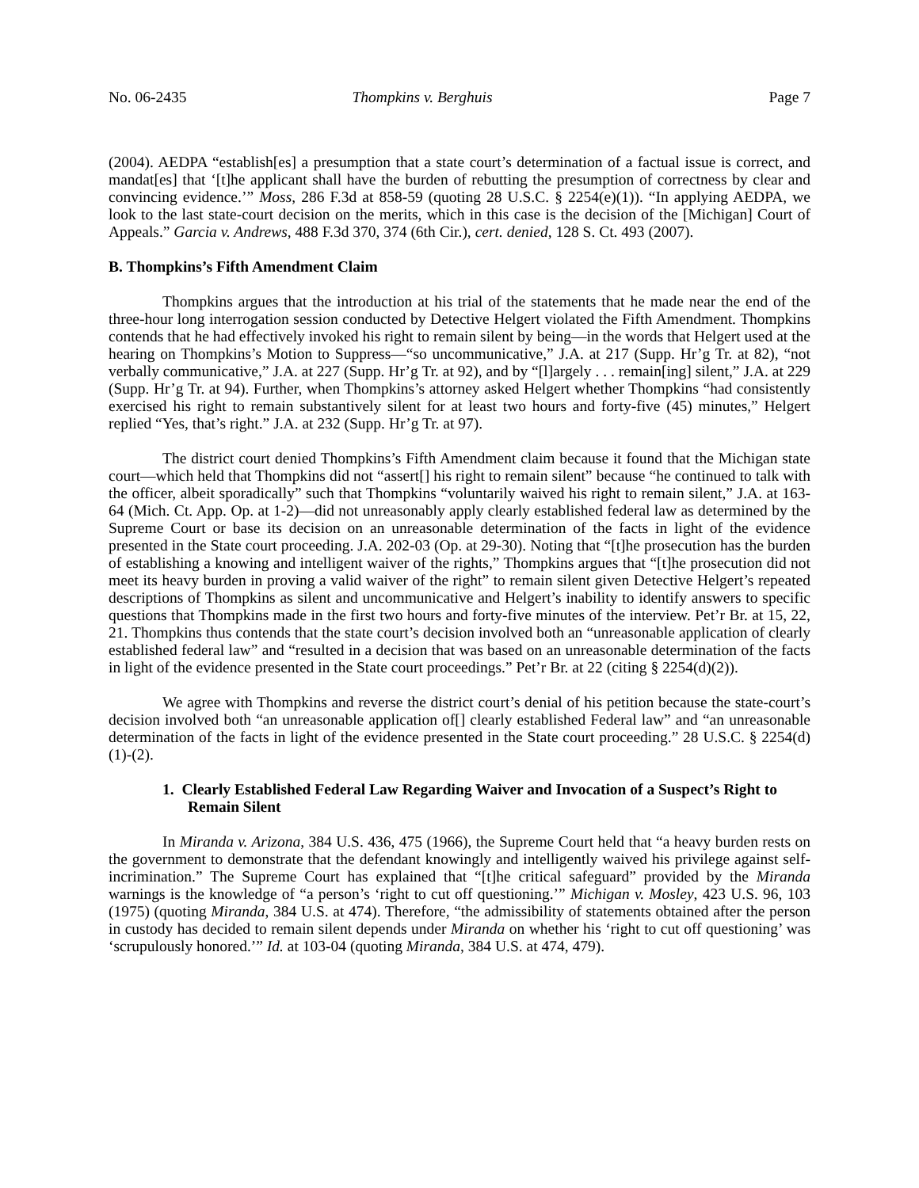No. 06-2435 Thompkins v. Berghuis Page 7
(2004). AEDPA “establish[es] a presumption that a state court’s determination of a factual issue is correct, and mandat[es] that ‘[t]he applicant shall have the burden of rebutting the presumption of correctness by clear and convincing evidence.’” Moss, 286 F.3d at 858-59 (quoting 28 U.S.C. § 2254(e)(1)). “In applying AEDPA, we look to the last state-court decision on the merits, which in this case is the decision of the [Michigan] Court of Appeals.” Garcia v. Andrews, 488 F.3d 370, 374 (6th Cir.), cert. denied, 128 S. Ct. 493 (2007).
B. Thompkins’s Fifth Amendment Claim
Thompkins argues that the introduction at his trial of the statements that he made near the end of the three-hour long interrogation session conducted by Detective Helgert violated the Fifth Amendment. Thompkins contends that he had effectively invoked his right to remain silent by being—in the words that Helgert used at the hearing on Thompkins’s Motion to Suppress—“so uncommunicative,” J.A. at 217 (Supp. Hr’g Tr. at 82), “not verbally communicative,” J.A. at 227 (Supp. Hr’g Tr. at 92), and by “[l]argely . . . remain[ing] silent,” J.A. at 229 (Supp. Hr’g Tr. at 94). Further, when Thompkins’s attorney asked Helgert whether Thompkins “had consistently exercised his right to remain substantively silent for at least two hours and forty-five (45) minutes,” Helgert replied “Yes, that’s right.” J.A. at 232 (Supp. Hr’g Tr. at 97).
The district court denied Thompkins’s Fifth Amendment claim because it found that the Michigan state court—which held that Thompkins did not “assert[] his right to remain silent” because “he continued to talk with the officer, albeit sporadically” such that Thompkins “voluntarily waived his right to remain silent,” J.A. at 163-64 (Mich. Ct. App. Op. at 1-2)—did not unreasonably apply clearly established federal law as determined by the Supreme Court or base its decision on an unreasonable determination of the facts in light of the evidence presented in the State court proceeding. J.A. 202-03 (Op. at 29-30). Noting that “[t]he prosecution has the burden of establishing a knowing and intelligent waiver of the rights,” Thompkins argues that “[t]he prosecution did not meet its heavy burden in proving a valid waiver of the right” to remain silent given Detective Helgert’s repeated descriptions of Thompkins as silent and uncommunicative and Helgert’s inability to identify answers to specific questions that Thompkins made in the first two hours and forty-five minutes of the interview. Pet’r Br. at 15, 22, 21. Thompkins thus contends that the state court’s decision involved both an “unreasonable application of clearly established federal law” and “resulted in a decision that was based on an unreasonable determination of the facts in light of the evidence presented in the State court proceedings.” Pet’r Br. at 22 (citing § 2254(d)(2)).
We agree with Thompkins and reverse the district court’s denial of his petition because the state-court’s decision involved both “an unreasonable application of[] clearly established Federal law” and “an unreasonable determination of the facts in light of the evidence presented in the State court proceeding.” 28 U.S.C. § 2254(d)(1)-(2).
1. Clearly Established Federal Law Regarding Waiver and Invocation of a Suspect’s Right to Remain Silent
In Miranda v. Arizona, 384 U.S. 436, 475 (1966), the Supreme Court held that “a heavy burden rests on the government to demonstrate that the defendant knowingly and intelligently waived his privilege against self-incrimination.” The Supreme Court has explained that “[t]he critical safeguard” provided by the Miranda warnings is the knowledge of “a person’s ‘right to cut off questioning.’” Michigan v. Mosley, 423 U.S. 96, 103 (1975) (quoting Miranda, 384 U.S. at 474). Therefore, “the admissibility of statements obtained after the person in custody has decided to remain silent depends under Miranda on whether his ‘right to cut off questioning’ was ‘scrupulously honored.’” Id. at 103-04 (quoting Miranda, 384 U.S. at 474, 479).